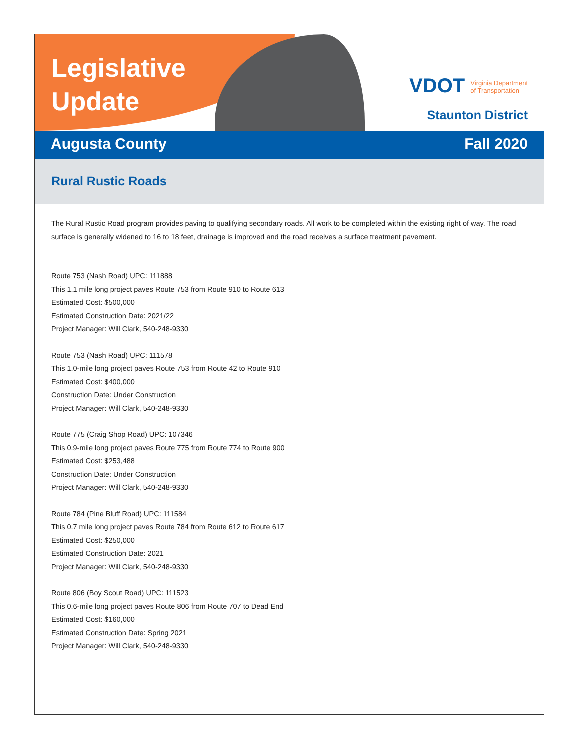Legislative Update
VDOT Virginia Department
of Transportation
Staunton District
Augusta County Fall 2020
Rural Rustic Roads
The Rural Rustic Road program provides paving to qualifying secondary roads. All work to be completed within the existing right of way. The road surface is generally widened to 16 to 18 feet, drainage is improved and the road receives a surface treatment pavement.
Route 753 (Nash Road) UPC: 111888
This 1.1 mile long project paves Route 753 from Route 910 to Route 613
Estimated Cost: $500,000
Estimated Construction Date: 2021/22
Project Manager: Will Clark, 540-248-9330
Route 753 (Nash Road) UPC: 111578
This 1.0-mile long project paves Route 753 from Route 42 to Route 910
Estimated Cost: $400,000
Construction Date: Under Construction
Project Manager: Will Clark, 540-248-9330
Route 775 (Craig Shop Road) UPC: 107346
This 0.9-mile long project paves Route 775 from Route 774 to Route 900
Estimated Cost: $253,488
Construction Date: Under Construction
Project Manager: Will Clark, 540-248-9330
Route 784 (Pine Bluff Road) UPC: 111584
This 0.7 mile long project paves Route 784 from Route 612 to Route 617
Estimated Cost: $250,000
Estimated Construction Date: 2021
Project Manager: Will Clark, 540-248-9330
Route 806 (Boy Scout Road) UPC: 111523
This 0.6-mile long project paves Route 806 from Route 707 to Dead End
Estimated Cost: $160,000
Estimated Construction Date: Spring 2021
Project Manager: Will Clark, 540-248-9330